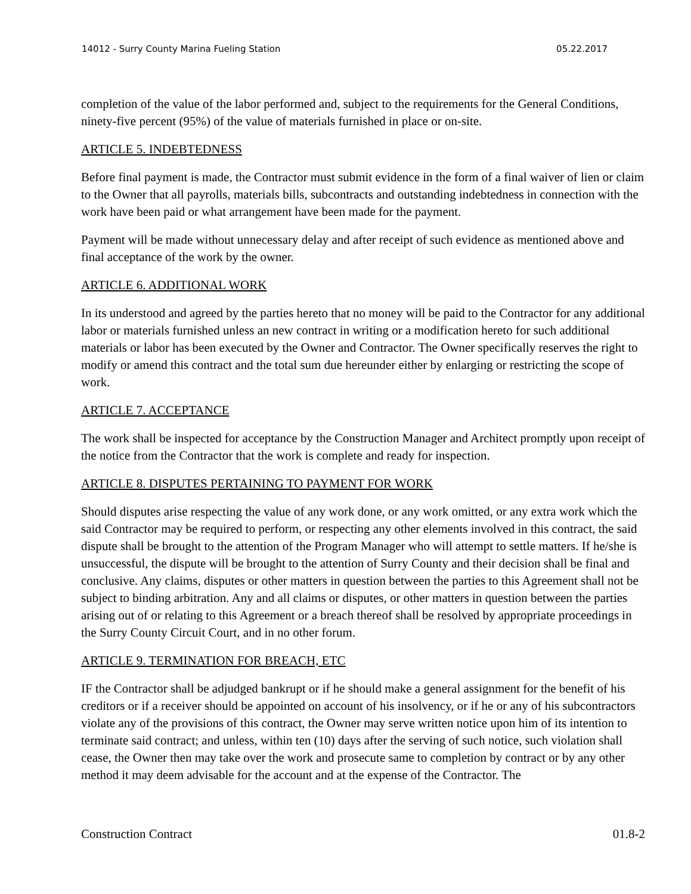14012 - Surry County Marina Fueling Station 05.22.2017
completion of the value of the labor performed and, subject to the requirements for the General Conditions, ninety-five percent (95%) of the value of materials furnished in place or on-site.
ARTICLE 5. INDEBTEDNESS
Before final payment is made, the Contractor must submit evidence in the form of a final waiver of lien or claim to the Owner that all payrolls, materials bills, subcontracts and outstanding indebtedness in connection with the work have been paid or what arrangement have been made for the payment.
Payment will be made without unnecessary delay and after receipt of such evidence as mentioned above and final acceptance of the work by the owner.
ARTICLE 6. ADDITIONAL WORK
In its understood and agreed by the parties hereto that no money will be paid to the Contractor for any additional labor or materials furnished unless an new contract in writing or a modification hereto for such additional materials or labor has been executed by the Owner and Contractor. The Owner specifically reserves the right to modify or amend this contract and the total sum due hereunder either by enlarging or restricting the scope of work.
ARTICLE 7. ACCEPTANCE
The work shall be inspected for acceptance by the Construction Manager and Architect promptly upon receipt of the notice from the Contractor that the work is complete and ready for inspection.
ARTICLE 8. DISPUTES PERTAINING TO PAYMENT FOR WORK
Should disputes arise respecting the value of any work done, or any work omitted, or any extra work which the said Contractor may be required to perform, or respecting any other elements involved in this contract, the said dispute shall be brought to the attention of the Program Manager who will attempt to settle matters. If he/she is unsuccessful, the dispute will be brought to the attention of Surry County and their decision shall be final and conclusive. Any claims, disputes or other matters in question between the parties to this Agreement shall not be subject to binding arbitration. Any and all claims or disputes, or other matters in question between the parties arising out of or relating to this Agreement or a breach thereof shall be resolved by appropriate proceedings in the Surry County Circuit Court, and in no other forum.
ARTICLE 9. TERMINATION FOR BREACH, ETC
IF the Contractor shall be adjudged bankrupt or if he should make a general assignment for the benefit of his creditors or if a receiver should be appointed on account of his insolvency, or if he or any of his subcontractors violate any of the provisions of this contract, the Owner may serve written notice upon him of its intention to terminate said contract; and unless, within ten (10) days after the serving of such notice, such violation shall cease, the Owner then may take over the work and prosecute same to completion by contract or by any other method it may deem advisable for the account and at the expense of the Contractor. The
Construction Contract 01.8-2